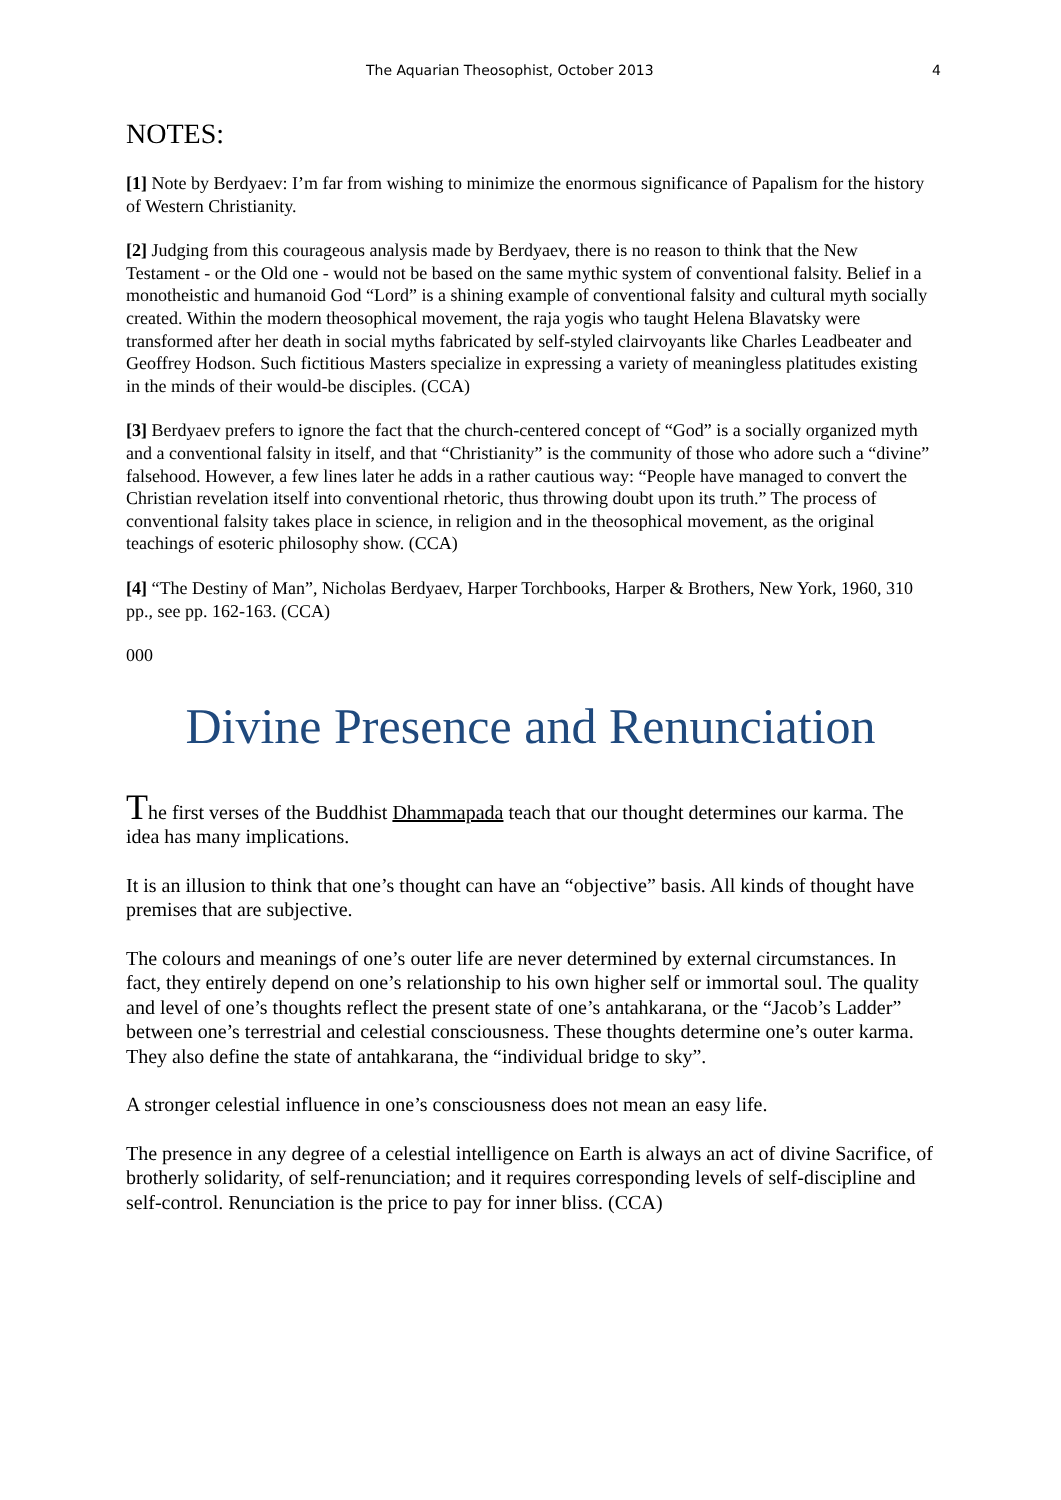The Aquarian Theosophist, October 2013 4
NOTES:
[1] Note by Berdyaev: I’m far from wishing to minimize the enormous significance of Papalism for the history of Western Christianity.
[2] Judging from this courageous analysis made by Berdyaev, there is no reason to think that the New Testament - or the Old one - would not be based on the same mythic system of conventional falsity. Belief in a monotheistic and humanoid God “Lord” is a shining example of conventional falsity and cultural myth socially created. Within the modern theosophical movement, the raja yogis who taught Helena Blavatsky were transformed after her death in social myths fabricated by self-styled clairvoyants like Charles Leadbeater and Geoffrey Hodson. Such fictitious Masters specialize in expressing a variety of meaningless platitudes existing in the minds of their would-be disciples. (CCA)
[3] Berdyaev prefers to ignore the fact that the church-centered concept of “God” is a socially organized myth and a conventional falsity in itself, and that “Christianity” is the community of those who adore such a “divine” falsehood. However, a few lines later he adds in a rather cautious way: “People have managed to convert the Christian revelation itself into conventional rhetoric, thus throwing doubt upon its truth.” The process of conventional falsity takes place in science, in religion and in the theosophical movement, as the original teachings of esoteric philosophy show. (CCA)
[4] “The Destiny of Man”, Nicholas Berdyaev, Harper Torchbooks, Harper & Brothers, New York, 1960, 310 pp., see pp. 162-163. (CCA)
000
Divine Presence and Renunciation
The first verses of the Buddhist Dhammapada teach that our thought determines our karma. The idea has many implications.
It is an illusion to think that one’s thought can have an “objective” basis. All kinds of thought have premises that are subjective.
The colours and meanings of one’s outer life are never determined by external circumstances. In fact, they entirely depend on one’s relationship to his own higher self or immortal soul. The quality and level of one’s thoughts reflect the present state of one’s antahkarana, or the “Jacob’s Ladder” between one’s terrestrial and celestial consciousness. These thoughts determine one’s outer karma. They also define the state of antahkarana, the “individual bridge to sky”.
A stronger celestial influence in one’s consciousness does not mean an easy life.
The presence in any degree of a celestial intelligence on Earth is always an act of divine Sacrifice, of brotherly solidarity, of self-renunciation; and it requires corresponding levels of self-discipline and self-control. Renunciation is the price to pay for inner bliss. (CCA)